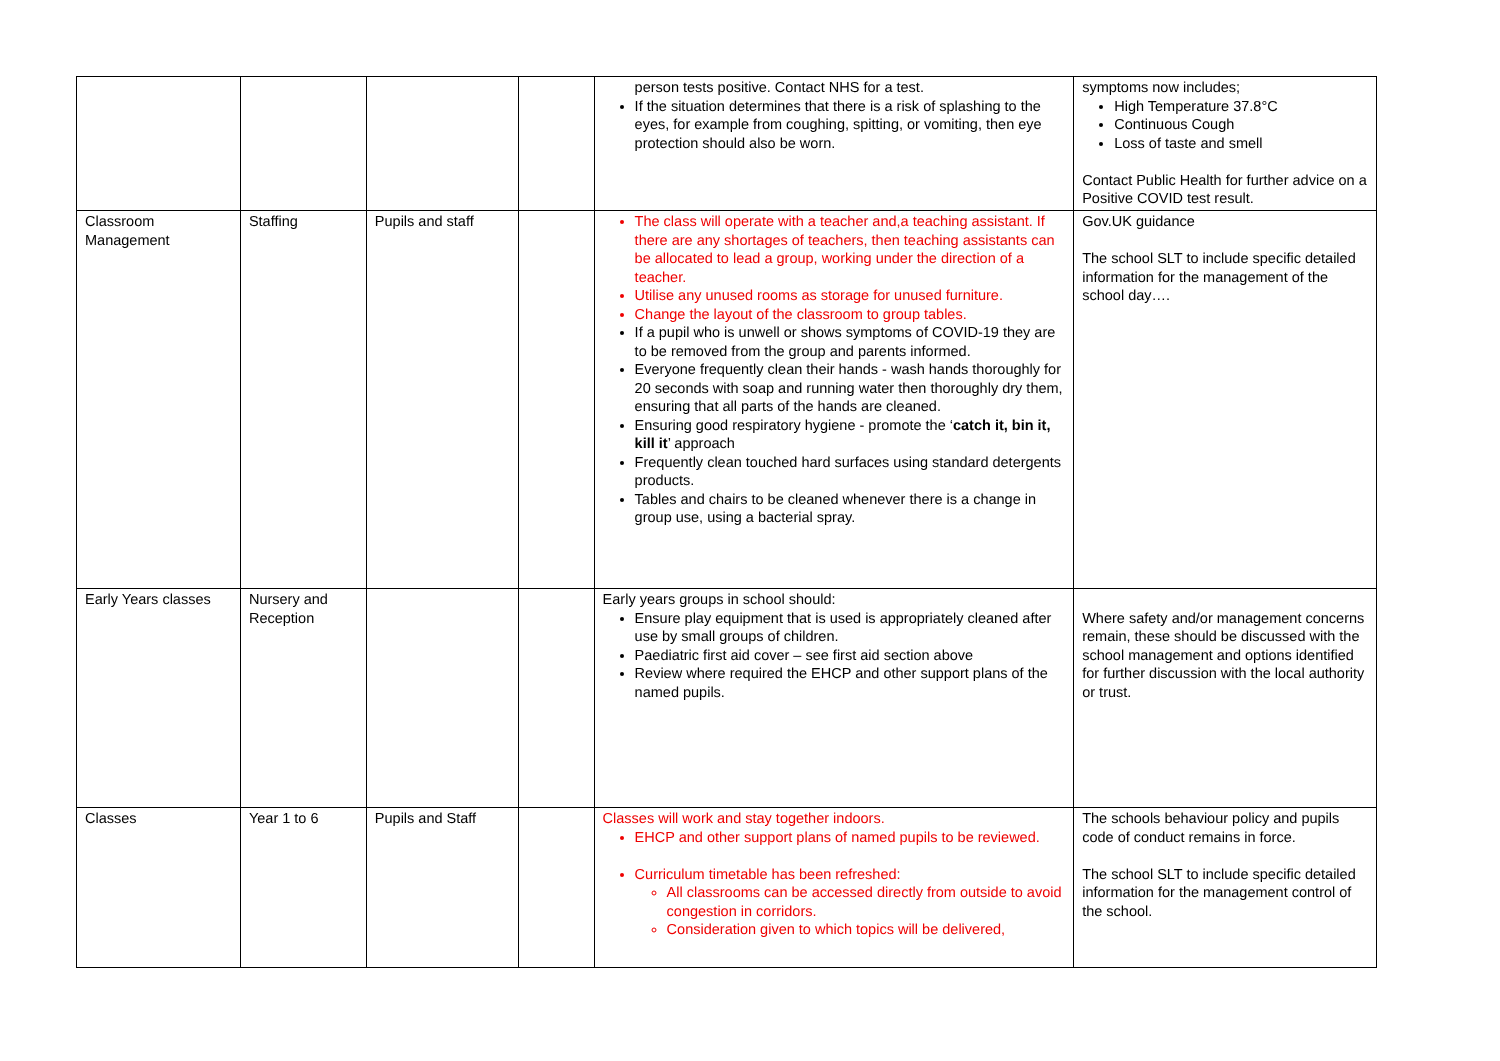| | | | | person tests positive. Contact NHS for a test. If the situation determines that there is a risk of splashing to the eyes, for example from coughing, spitting, or vomiting, then eye protection should also be worn. | symptoms now includes; High Temperature 37.8°C Continuous Cough Loss of taste and smell Contact Public Health for further advice on a Positive COVID test result. |
| Classroom Management | Staffing | Pupils and staff | | The class will operate with a teacher and,a teaching assistant. If there are any shortages of teachers, then teaching assistants can be allocated to lead a group, working under the direction of a teacher. Utilise any unused rooms as storage for unused furniture. Change the layout of the classroom to group tables. If a pupil who is unwell or shows symptoms of COVID-19 they are to be removed from the group and parents informed. Everyone frequently clean their hands - wash hands thoroughly for 20 seconds with soap and running water then thoroughly dry them, ensuring that all parts of the hands are cleaned. Ensuring good respiratory hygiene - promote the ‘ catch it, bin it, kill it ’ approach Frequently clean touched hard surfaces using standard detergents products. Tables and chairs to be cleaned whenever there is a change in group use, using a bacterial spray. | Gov.UK guidance The school SLT to include specific detailed information for the management of the school day…. |
| Early Years classes | Nursery and Reception | | | Early years groups in school should: Ensure play equipment that is used is appropriately cleaned after use by small groups of children. Paediatric first aid cover – see first aid section above Review where required the EHCP and other support plans of the named pupils. | Where safety and/or management concerns remain, these should be discussed with the school management and options identified for further discussion with the local authority or trust. |
| Classes | Year 1 to 6 | Pupils and Staff | | Classes will work and stay together indoors. EHCP and other support plans of named pupils to be reviewed. Curriculum timetable has been refreshed: All classrooms can be accessed directly from outside to avoid congestion in corridors. Consideration given to which topics will be delivered, | The schools behaviour policy and pupils code of conduct remains in force. The school SLT to include specific detailed information for the management control of the school. |